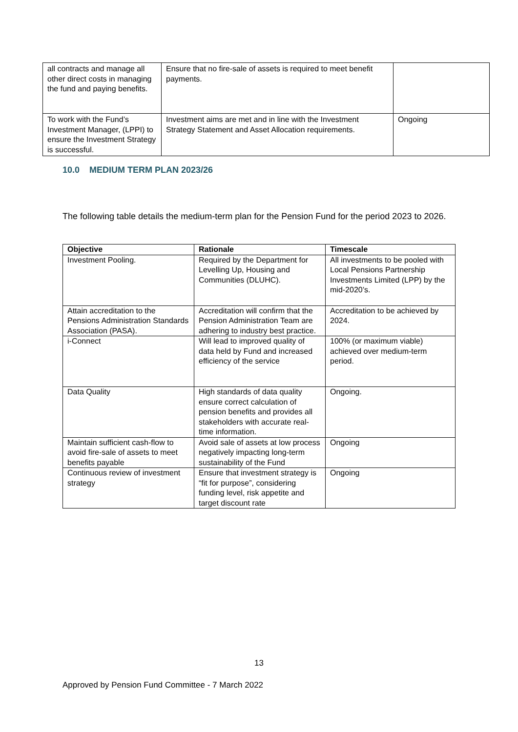| all contracts and manage all other direct costs in managing the fund and paying benefits. | Ensure that no fire-sale of assets is required to meet benefit payments. | |
| To work with the Fund’s Investment Manager, (LPPI) to ensure the Investment Strategy is successful. | Investment aims are met and in line with the Investment Strategy Statement and Asset Allocation requirements. | Ongoing |
10.0 MEDIUM TERM PLAN 2023/26
The following table details the medium-term plan for the Pension Fund for the period 2023 to 2026.
| Objective | Rationale | Timescale |
| --- | --- | --- |
| Investment Pooling. | Required by the Department for Levelling Up, Housing and Communities (DLUHC). | All investments to be pooled with Local Pensions Partnership Investments Limited (LPP) by the mid-2020’s. |
| Attain accreditation to the Pensions Administration Standards Association (PASA). | Accreditation will confirm that the Pension Administration Team are adhering to industry best practice. | Accreditation to be achieved by 2024. |
| i-Connect | Will lead to improved quality of data held by Fund and increased efficiency of the service | 100% (or maximum viable) achieved over medium-term period. |
| Data Quality | High standards of data quality ensure correct calculation of pension benefits and provides all stakeholders with accurate real-time information. | Ongoing. |
| Maintain sufficient cash-flow to avoid fire-sale of assets to meet benefits payable | Avoid sale of assets at low process negatively impacting long-term sustainability of the Fund | Ongoing |
| Continuous review of investment strategy | Ensure that investment strategy is “fit for purpose”, considering funding level, risk appetite and target discount rate | Ongoing |
13
Approved by Pension Fund Committee - 7 March 2022